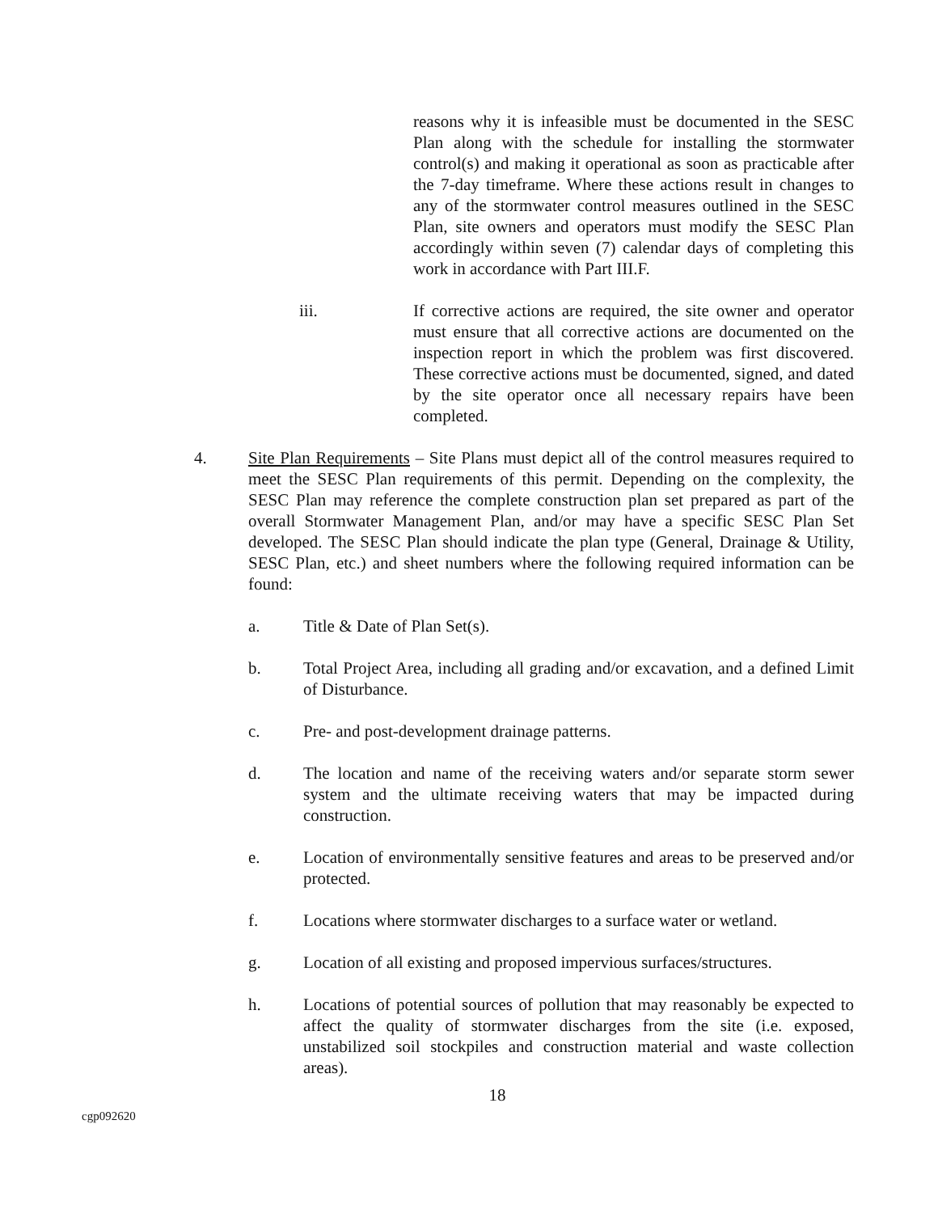reasons why it is infeasible must be documented in the SESC Plan along with the schedule for installing the stormwater control(s) and making it operational as soon as practicable after the 7-day timeframe. Where these actions result in changes to any of the stormwater control measures outlined in the SESC Plan, site owners and operators must modify the SESC Plan accordingly within seven (7) calendar days of completing this work in accordance with Part III.F.
iii. If corrective actions are required, the site owner and operator must ensure that all corrective actions are documented on the inspection report in which the problem was first discovered. These corrective actions must be documented, signed, and dated by the site operator once all necessary repairs have been completed.
4. Site Plan Requirements – Site Plans must depict all of the control measures required to meet the SESC Plan requirements of this permit. Depending on the complexity, the SESC Plan may reference the complete construction plan set prepared as part of the overall Stormwater Management Plan, and/or may have a specific SESC Plan Set developed. The SESC Plan should indicate the plan type (General, Drainage & Utility, SESC Plan, etc.) and sheet numbers where the following required information can be found:
a. Title & Date of Plan Set(s).
b. Total Project Area, including all grading and/or excavation, and a defined Limit of Disturbance.
c. Pre- and post-development drainage patterns.
d. The location and name of the receiving waters and/or separate storm sewer system and the ultimate receiving waters that may be impacted during construction.
e. Location of environmentally sensitive features and areas to be preserved and/or protected.
f. Locations where stormwater discharges to a surface water or wetland.
g. Location of all existing and proposed impervious surfaces/structures.
h. Locations of potential sources of pollution that may reasonably be expected to affect the quality of stormwater discharges from the site (i.e. exposed, unstabilized soil stockpiles and construction material and waste collection areas).
18
cgp092620